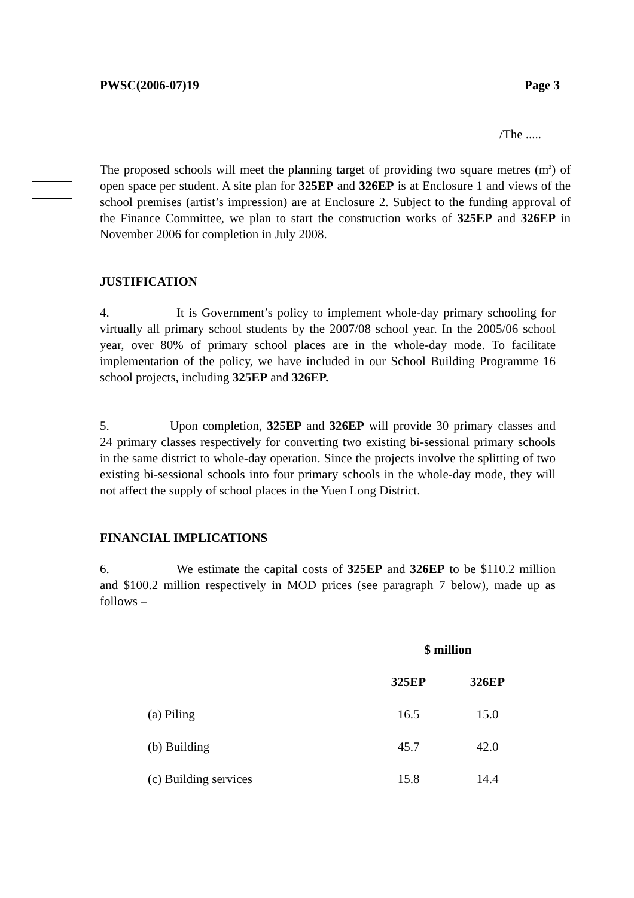PWSC(2006-07)19 Page 3
/The .....
The proposed schools will meet the planning target of providing two square metres (m<sup>2</sup>) of open space per student. A site plan for 325EP and 326EP is at Enclosure 1 and views of the school premises (artist’s impression) are at Enclosure 2. Subject to the funding approval of the Finance Committee, we plan to start the construction works of 325EP and 326EP in November 2006 for completion in July 2008.
JUSTIFICATION
4. It is Government’s policy to implement whole-day primary schooling for virtually all primary school students by the 2007/08 school year. In the 2005/06 school year, over 80% of primary school places are in the whole-day mode. To facilitate implementation of the policy, we have included in our School Building Programme 16 school projects, including 325EP and 326EP.
5. Upon completion, 325EP and 326EP will provide 30 primary classes and 24 primary classes respectively for converting two existing bi-sessional primary schools in the same district to whole-day operation. Since the projects involve the splitting of two existing bi-sessional schools into four primary schools in the whole-day mode, they will not affect the supply of school places in the Yuen Long District.
FINANCIAL IMPLICATIONS
6. We estimate the capital costs of 325EP and 326EP to be $110.2 million and $100.2 million respectively in MOD prices (see paragraph 7 below), made up as follows –
| | $ million | |
| | 325EP | 326EP |
| (a) Piling | 16.5 | 15.0 |
| (b) Building | 45.7 | 42.0 |
| (c) Building services | 15.8 | 14.4 |